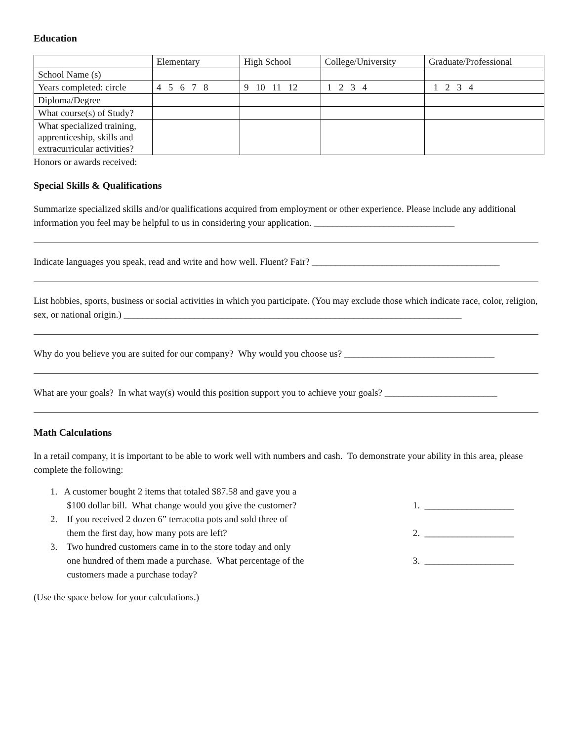Education
| | Elementary | High School | College/University | Graduate/Professional |
| School Name (s) | | | | |
| Years completed: circle | 4 5 6 7 8 | 9 10 11 12 | 1 2 3 4 | 1 2 3 4 |
| Diploma/Degree | | | | |
| What course(s) of Study? | | | | |
| What specialized training, apprenticeship, skills and extracurricular activities? | | | | |
Honors or awards received:
Special Skills & Qualifications
Summarize specialized skills and/or qualifications acquired from employment or other experience. Please include any additional information you feel may be helpful to us in considering your application. ______________________________
Indicate languages you speak, read and write and how well. Fluent? Fair? ________________________________________
List hobbies, sports, business or social activities in which you participate. (You may exclude those which indicate race, color, religion, sex, or national origin.) ________________________________________________________________________
Why do you believe you are suited for our company? Why would you choose us? ________________________________
What are your goals? In what way(s) would this position support you to achieve your goals? ________________________
Math Calculations
In a retail company, it is important to be able to work well with numbers and cash. To demonstrate your ability in this area, please complete the following:
1. A customer bought 2 items that totaled $87.58 and gave you a
$100 dollar bill. What change would you give the customer?
1. ___________________
2. If you received 2 dozen 6” terracotta pots and sold three of
them the first day, how many pots are left?
2. ___________________
3. Two hundred customers came in to the store today and only
one hundred of them made a purchase. What percentage of the
customers made a purchase today?
3. ___________________
(Use the space below for your calculations.)